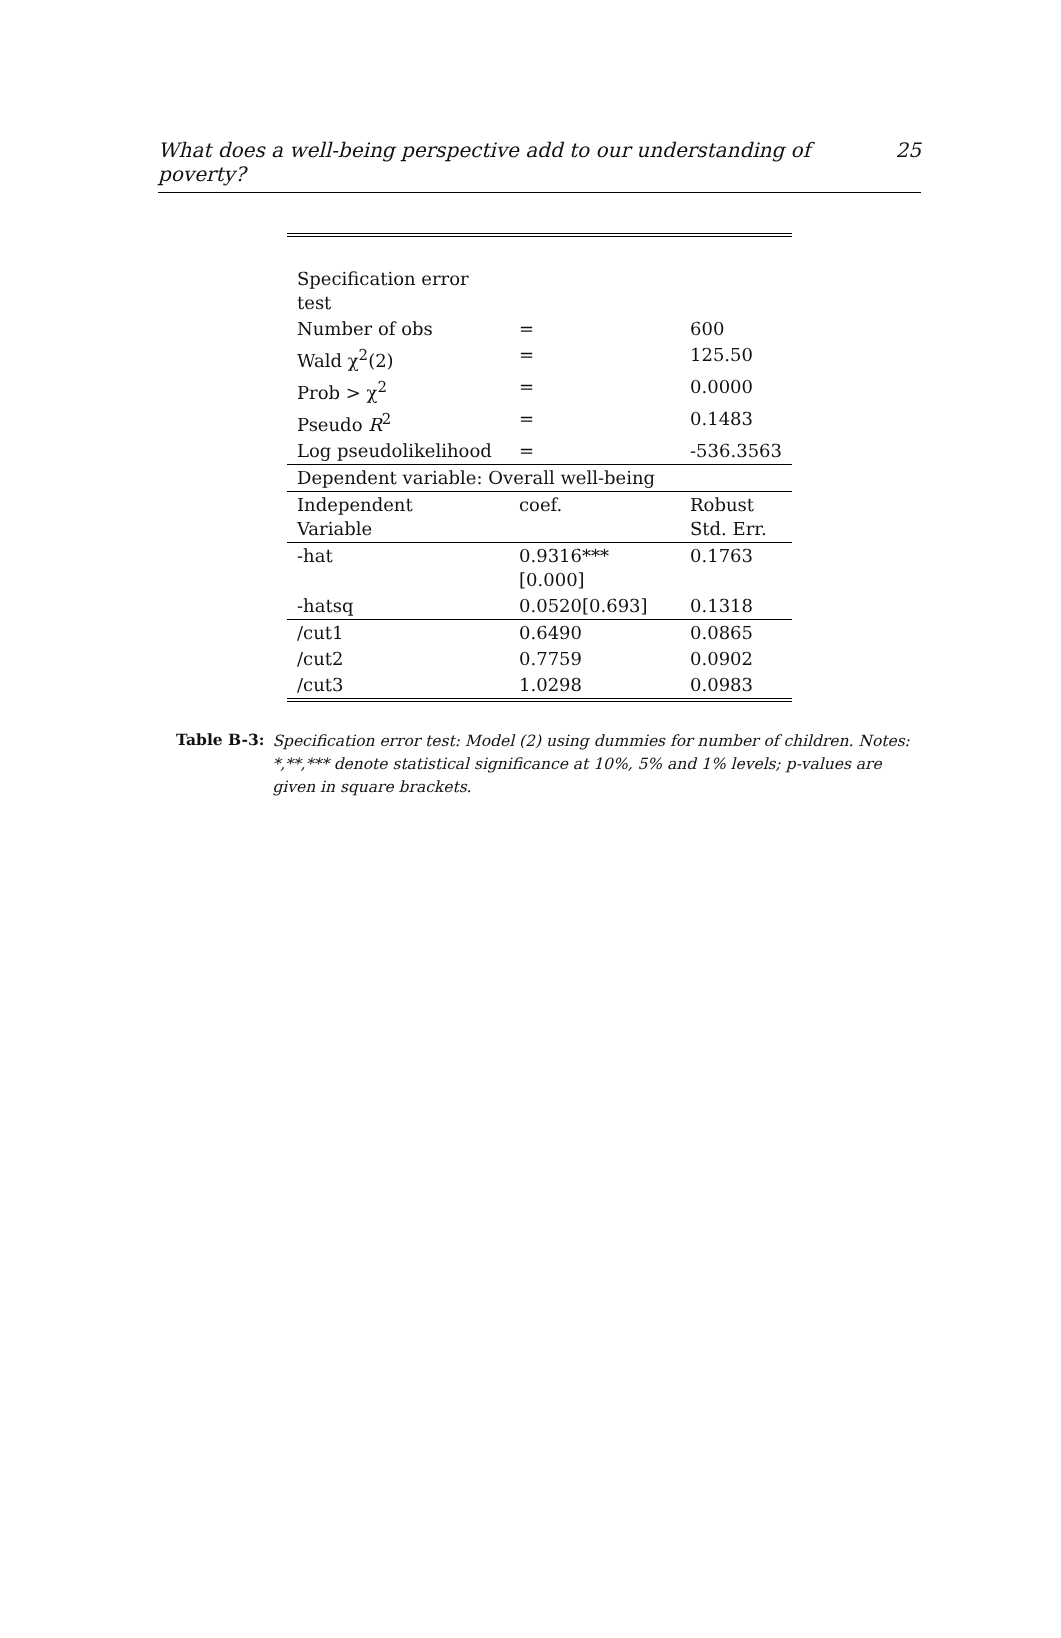What does a well-being perspective add to our understanding of poverty? 25
| Specification error test | | |
| Number of obs | = | 600 |
| Wald χ<sup>2</sup>(2) | = | 125.50 |
| Prob > χ<sup>2</sup> | = | 0.0000 |
| Pseudo R<sup>2</sup> | = | 0.1483 |
| Log pseudolikelihood | = | -536.3563 |
| Dependent variable: Overall well-being | | |
| Independent Variable | coef. | Robust Std. Err. |
| -hat | 0.9316***[0.000] | 0.1763 |
| -hatsq | 0.0520[0.693] | 0.1318 |
| /cut1 | 0.6490 | 0.0865 |
| /cut2 | 0.7759 | 0.0902 |
| /cut3 | 1.0298 | 0.0983 |
Table B-3: Specification error test: Model (2) using dummies for number of children. Notes: *,**,*** denote statistical significance at 10%, 5% and 1% levels; p-values are given in square brackets.